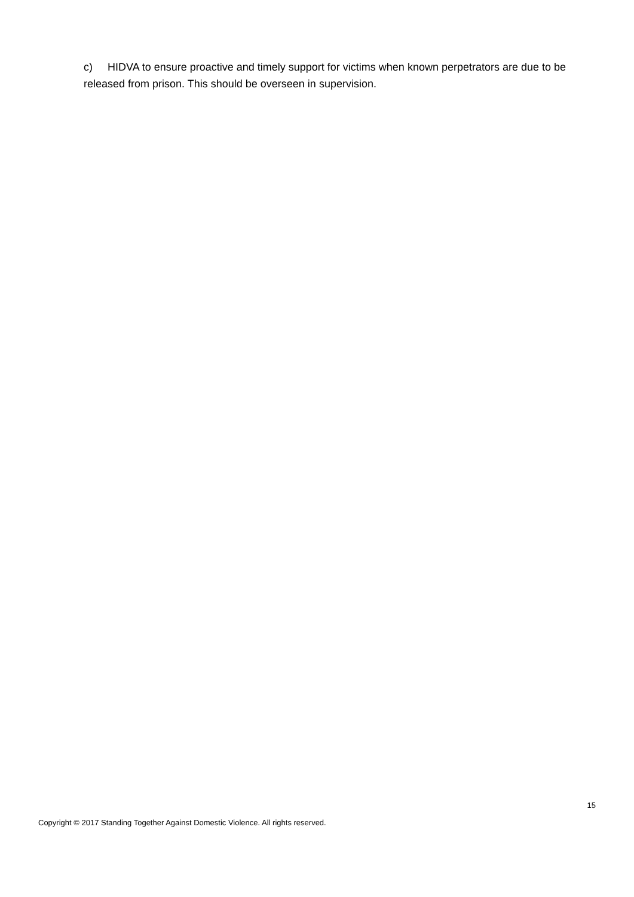c) HIDVA to ensure proactive and timely support for victims when known perpetrators are due to be released from prison. This should be overseen in supervision.
15
Copyright © 2017 Standing Together Against Domestic Violence. All rights reserved.